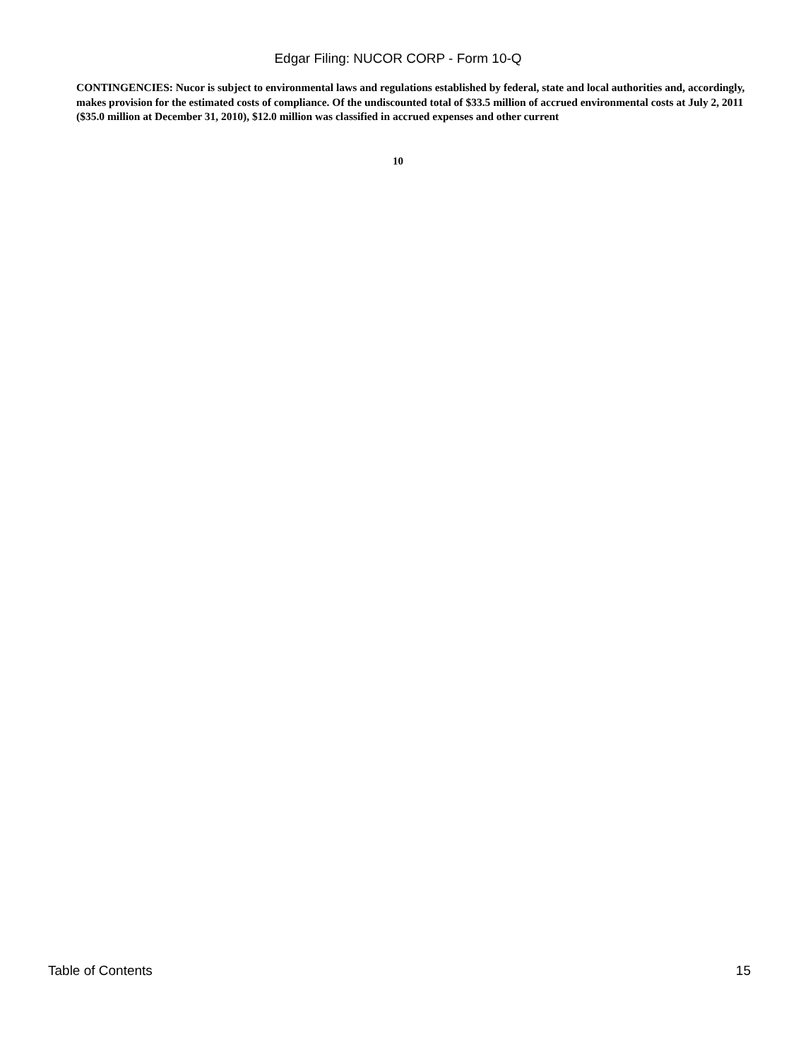Edgar Filing: NUCOR CORP - Form 10-Q
CONTINGENCIES: Nucor is subject to environmental laws and regulations established by federal, state and local authorities and, accordingly, makes provision for the estimated costs of compliance. Of the undiscounted total of $33.5 million of accrued environmental costs at July 2, 2011 ($35.0 million at December 31, 2010), $12.0 million was classified in accrued expenses and other current
10
Table of Contents 15